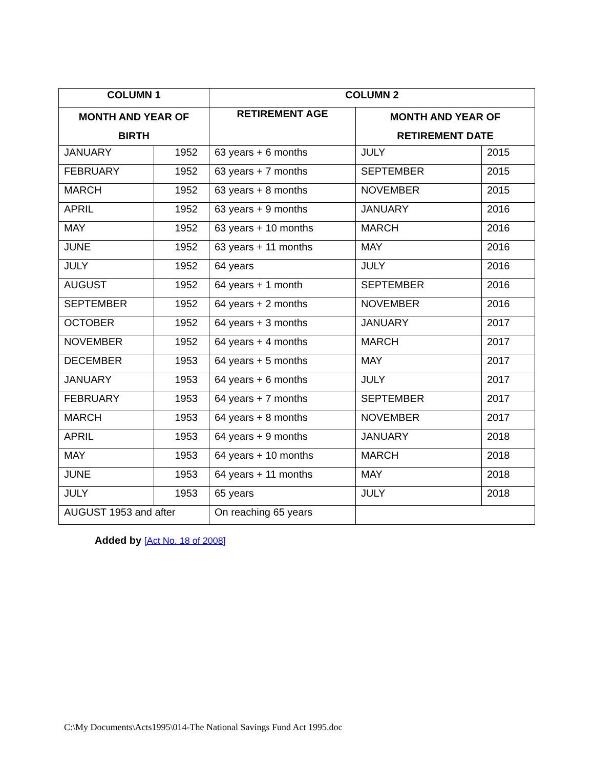| COLUMN 1 | | COLUMN 2 | | |
| --- | --- | --- | --- | --- |
| MONTH AND YEAR OF BIRTH | | RETIREMENT AGE | MONTH AND YEAR OF RETIREMENT DATE | |
| JANUARY | 1952 | 63 years + 6 months | JULY | 2015 |
| FEBRUARY | 1952 | 63 years + 7 months | SEPTEMBER | 2015 |
| MARCH | 1952 | 63 years + 8 months | NOVEMBER | 2015 |
| APRIL | 1952 | 63 years + 9 months | JANUARY | 2016 |
| MAY | 1952 | 63 years + 10 months | MARCH | 2016 |
| JUNE | 1952 | 63 years + 11 months | MAY | 2016 |
| JULY | 1952 | 64 years | JULY | 2016 |
| AUGUST | 1952 | 64 years + 1 month | SEPTEMBER | 2016 |
| SEPTEMBER | 1952 | 64 years + 2 months | NOVEMBER | 2016 |
| OCTOBER | 1952 | 64 years + 3 months | JANUARY | 2017 |
| NOVEMBER | 1952 | 64 years + 4 months | MARCH | 2017 |
| DECEMBER | 1953 | 64 years + 5 months | MAY | 2017 |
| JANUARY | 1953 | 64 years + 6 months | JULY | 2017 |
| FEBRUARY | 1953 | 64 years + 7 months | SEPTEMBER | 2017 |
| MARCH | 1953 | 64 years + 8 months | NOVEMBER | 2017 |
| APRIL | 1953 | 64 years + 9 months | JANUARY | 2018 |
| MAY | 1953 | 64 years + 10 months | MARCH | 2018 |
| JUNE | 1953 | 64 years + 11 months | MAY | 2018 |
| JULY | 1953 | 65 years | JULY | 2018 |
| AUGUST 1953 and after | | On reaching 65 years | | |
Added by [Act No. 18 of 2008]
C:\My Documents\Acts1995\014-The National Savings Fund Act 1995.doc